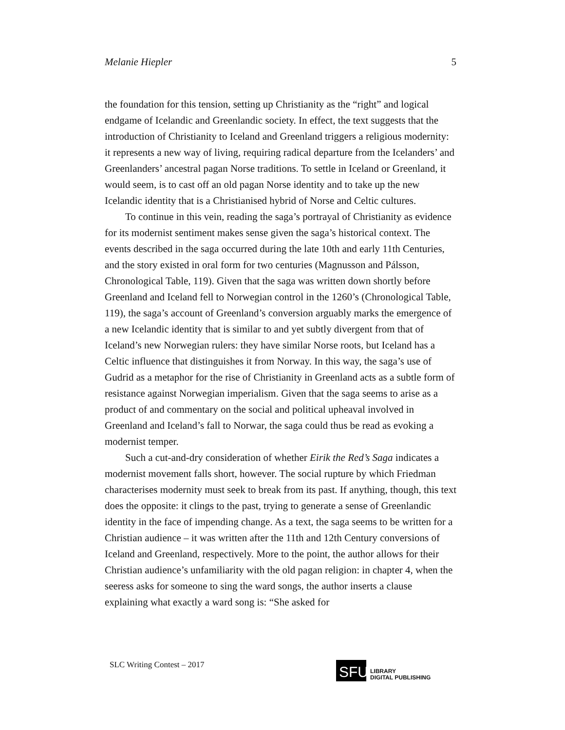Melanie Hiepler 5
the foundation for this tension, setting up Christianity as the “right” and logical endgame of Icelandic and Greenlandic society. In effect, the text suggests that the introduction of Christianity to Iceland and Greenland triggers a religious modernity: it represents a new way of living, requiring radical departure from the Icelanders’ and Greenlanders’ ancestral pagan Norse traditions. To settle in Iceland or Greenland, it would seem, is to cast off an old pagan Norse identity and to take up the new Icelandic identity that is a Christianised hybrid of Norse and Celtic cultures.
To continue in this vein, reading the saga’s portrayal of Christianity as evidence for its modernist sentiment makes sense given the saga’s historical context. The events described in the saga occurred during the late 10th and early 11th Centuries, and the story existed in oral form for two centuries (Magnusson and Pálsson, Chronological Table, 119). Given that the saga was written down shortly before Greenland and Iceland fell to Norwegian control in the 1260’s (Chronological Table, 119), the saga’s account of Greenland’s conversion arguably marks the emergence of a new Icelandic identity that is similar to and yet subtly divergent from that of Iceland’s new Norwegian rulers: they have similar Norse roots, but Iceland has a Celtic influence that distinguishes it from Norway. In this way, the saga’s use of Gudrid as a metaphor for the rise of Christianity in Greenland acts as a subtle form of resistance against Norwegian imperialism. Given that the saga seems to arise as a product of and commentary on the social and political upheaval involved in Greenland and Iceland’s fall to Norwar, the saga could thus be read as evoking a modernist temper.
Such a cut-and-dry consideration of whether Eirik the Red’s Saga indicates a modernist movement falls short, however. The social rupture by which Friedman characterises modernity must seek to break from its past. If anything, though, this text does the opposite: it clings to the past, trying to generate a sense of Greenlandic identity in the face of impending change. As a text, the saga seems to be written for a Christian audience – it was written after the 11th and 12th Century conversions of Iceland and Greenland, respectively. More to the point, the author allows for their Christian audience’s unfamiliarity with the old pagan religion: in chapter 4, when the seeress asks for someone to sing the ward songs, the author inserts a clause explaining what exactly a ward song is: “She asked for
SLC Writing Contest – 2017
SFU
LIBRARY
DIGITAL PUBLISHING